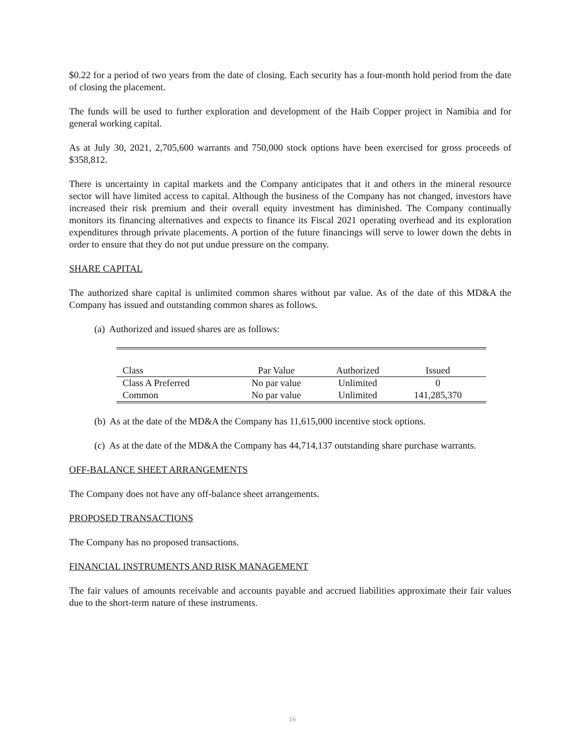$0.22 for a period of two years from the date of closing. Each security has a four-month hold period from the date of closing the placement.
The funds will be used to further exploration and development of the Haib Copper project in Namibia and for general working capital.
As at July 30, 2021, 2,705,600 warrants and 750,000 stock options have been exercised for gross proceeds of $358,812.
There is uncertainty in capital markets and the Company anticipates that it and others in the mineral resource sector will have limited access to capital. Although the business of the Company has not changed, investors have increased their risk premium and their overall equity investment has diminished. The Company continually monitors its financing alternatives and expects to finance its Fiscal 2021 operating overhead and its exploration expenditures through private placements. A portion of the future financings will serve to lower down the debts in order to ensure that they do not put undue pressure on the company.
SHARE CAPITAL
The authorized share capital is unlimited common shares without par value. As of the date of this MD&A the Company has issued and outstanding common shares as follows.
(a) Authorized and issued shares are as follows:
| Class | Par Value | Authorized | Issued | |
| Class A Preferred | No par value | Unlimited | 0 | |
| Common | No par value | Unlimited | 141,285,370 | |
(b) As at the date of the MD&A the Company has 11,615,000 incentive stock options.
(c) As at the date of the MD&A the Company has 44,714,137 outstanding share purchase warrants.
OFF-BALANCE SHEET ARRANGEMENTS
The Company does not have any off-balance sheet arrangements.
PROPOSED TRANSACTIONS
The Company has no proposed transactions.
FINANCIAL INSTRUMENTS AND RISK MANAGEMENT
The fair values of amounts receivable and accounts payable and accrued liabilities approximate their fair values due to the short-term nature of these instruments.
16